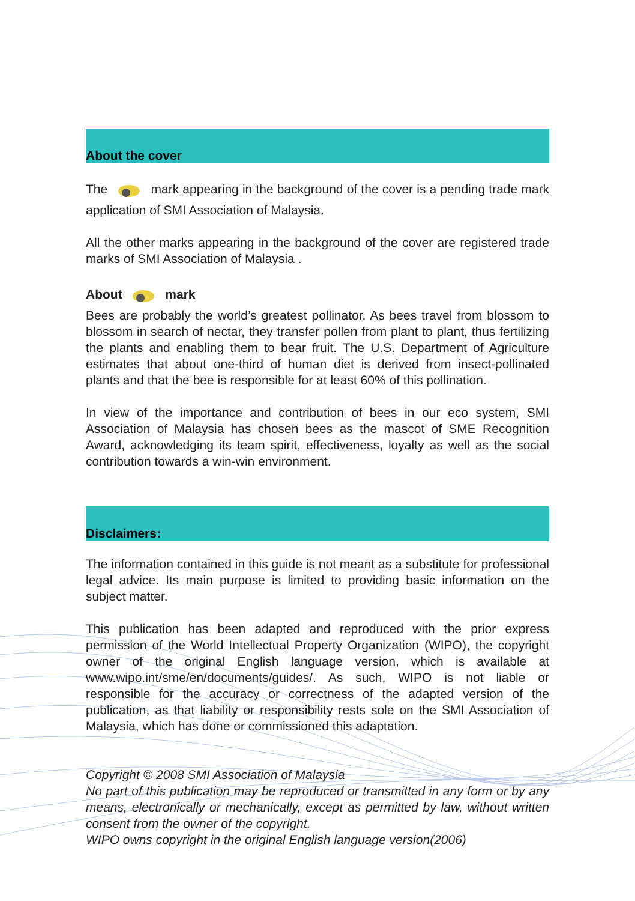About the cover
The mark appearing in the background of the cover is a pending trade mark application of SMI Association of Malaysia.
All the other marks appearing in the background of the cover are registered trade marks of SMI Association of Malaysia .
About mark
Bees are probably the world’s greatest pollinator. As bees travel from blossom to blossom in search of nectar, they transfer pollen from plant to plant, thus fertilizing the plants and enabling them to bear fruit. The U.S. Department of Agriculture estimates that about one-third of human diet is derived from insect-pollinated plants and that the bee is responsible for at least 60% of this pollination.
In view of the importance and contribution of bees in our eco system, SMI Association of Malaysia has chosen bees as the mascot of SME Recognition Award, acknowledging its team spirit, effectiveness, loyalty as well as the social contribution towards a win-win environment.
Disclaimers:
The information contained in this guide is not meant as a substitute for professional legal advice. Its main purpose is limited to providing basic information on the subject matter.
This publication has been adapted and reproduced with the prior express permission of the World Intellectual Property Organization (WIPO), the copyright owner of the original English language version, which is available at www.wipo.int/sme/en/documents/guides/. As such, WIPO is not liable or responsible for the accuracy or correctness of the adapted version of the publication, as that liability or responsibility rests sole on the SMI Association of Malaysia, which has done or commissioned this adaptation.
Copyright © 2008 SMI Association of Malaysia
No part of this publication may be reproduced or transmitted in any form or by any means, electronically or mechanically, except as permitted by law, without written consent from the owner of the copyright.
WIPO owns copyright in the original English language version(2006)